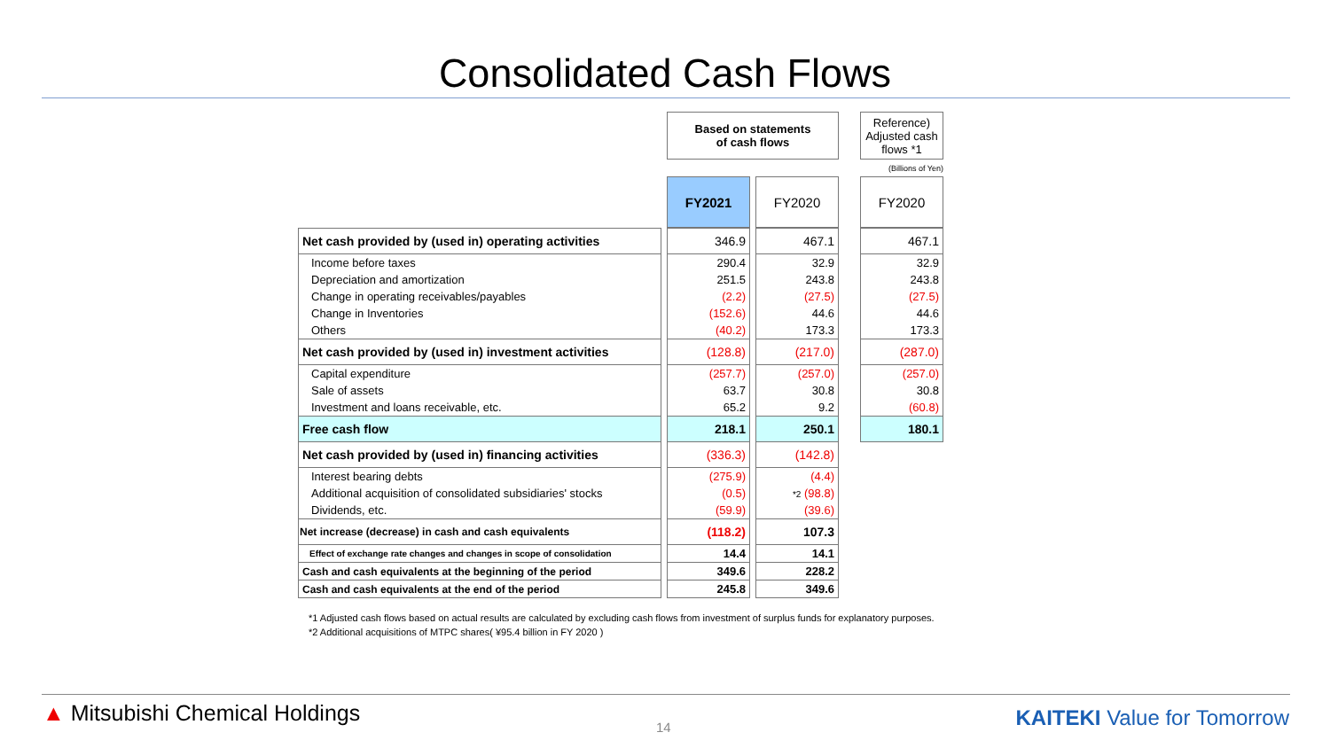Consolidated Cash Flows
| | | Based on statements of cash flows | | | | Reference) Adjusted cash flows *1 |
| (Billions of Yen) | | | | | | |
| | | FY2021 | | FY2020 | | FY2020 |
| Net cash provided by (used in) operating activities | | 346.9 | | 467.1 | | 467.1 |
| Income before taxes | | 290.4 | | 32.9 | | 32.9 |
| Depreciation and amortization | | 251.5 | | 243.8 | | 243.8 |
| Change in operating receivables/payables | | (2.2) | | (27.5) | | (27.5) |
| Change in Inventories | | (152.6) | | 44.6 | | 44.6 |
| Others | | (40.2) | | 173.3 | | 173.3 |
| Net cash provided by (used in) investment activities | | (128.8) | | (217.0) | | (287.0) |
| Capital expenditure | | (257.7) | | (257.0) | | (257.0) |
| Sale of assets | | 63.7 | | 30.8 | | 30.8 |
| Investment and loans receivable, etc. | | 65.2 | | 9.2 | | (60.8) |
| Free cash flow | | 218.1 | | 250.1 | | 180.1 |
| Net cash provided by (used in) financing activities | | (336.3) | | (142.8) | | |
| Interest bearing debts | | (275.9) | | (4.4) | | |
| Additional acquisition of consolidated subsidiaries' stocks | | (0.5) | | *2 (98.8) | | |
| Dividends, etc. | | (59.9) | | (39.6) | | |
| Net increase (decrease) in cash and cash equivalents | | (118.2) | | 107.3 | | |
| Effect of exchange rate changes and changes in scope of consolidation | | 14.4 | | 14.1 | | |
| Cash and cash equivalents at the beginning of the period | | 349.6 | | 228.2 | | |
| Cash and cash equivalents at the end of the period | | 245.8 | | 349.6 | | |
*1 Adjusted cash flows based on actual results are calculated by excluding cash flows from investment of surplus funds for explanatory purposes.
*2 Additional acquisitions of MTPC shares( ¥95.4 billion in FY 2020 )
▲ Mitsubishi Chemical Holdings
14 KAITEKI Value for Tomorrow